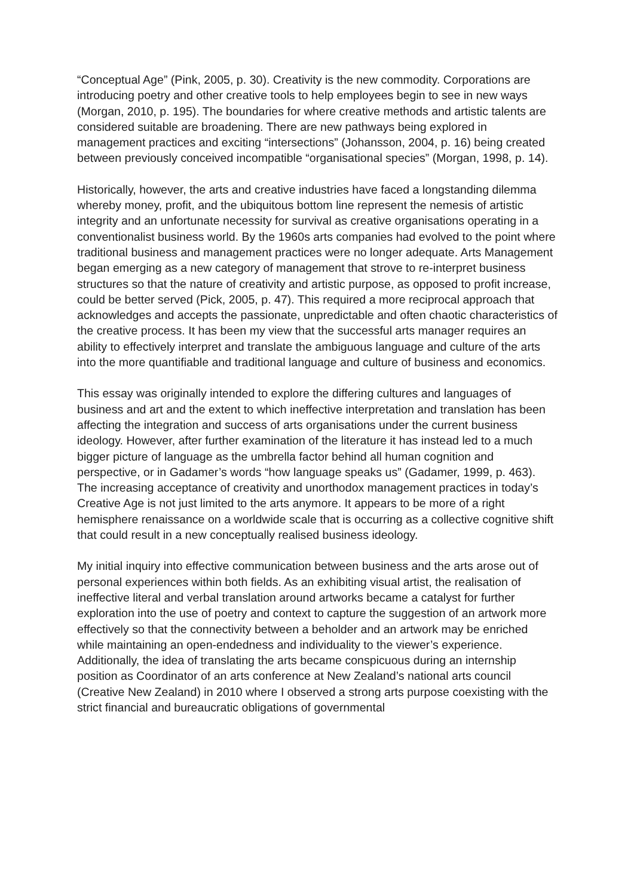“Conceptual Age” (Pink, 2005, p. 30). Creativity is the new commodity. Corporations are introducing poetry and other creative tools to help employees begin to see in new ways (Morgan, 2010, p. 195). The boundaries for where creative methods and artistic talents are considered suitable are broadening. There are new pathways being explored in management practices and exciting “intersections” (Johansson, 2004, p. 16) being created between previously conceived incompatible “organisational species” (Morgan, 1998, p. 14).
Historically, however, the arts and creative industries have faced a longstanding dilemma whereby money, profit, and the ubiquitous bottom line represent the nemesis of artistic integrity and an unfortunate necessity for survival as creative organisations operating in a conventionalist business world. By the 1960s arts companies had evolved to the point where traditional business and management practices were no longer adequate. Arts Management began emerging as a new category of management that strove to re-interpret business structures so that the nature of creativity and artistic purpose, as opposed to profit increase, could be better served (Pick, 2005, p. 47). This required a more reciprocal approach that acknowledges and accepts the passionate, unpredictable and often chaotic characteristics of the creative process. It has been my view that the successful arts manager requires an ability to effectively interpret and translate the ambiguous language and culture of the arts into the more quantifiable and traditional language and culture of business and economics.
This essay was originally intended to explore the differing cultures and languages of business and art and the extent to which ineffective interpretation and translation has been affecting the integration and success of arts organisations under the current business ideology. However, after further examination of the literature it has instead led to a much bigger picture of language as the umbrella factor behind all human cognition and perspective, or in Gadamer’s words “how language speaks us” (Gadamer, 1999, p. 463). The increasing acceptance of creativity and unorthodox management practices in today’s Creative Age is not just limited to the arts anymore. It appears to be more of a right hemisphere renaissance on a worldwide scale that is occurring as a collective cognitive shift that could result in a new conceptually realised business ideology.
My initial inquiry into effective communication between business and the arts arose out of personal experiences within both fields. As an exhibiting visual artist, the realisation of ineffective literal and verbal translation around artworks became a catalyst for further exploration into the use of poetry and context to capture the suggestion of an artwork more effectively so that the connectivity between a beholder and an artwork may be enriched while maintaining an open-endedness and individuality to the viewer’s experience. Additionally, the idea of translating the arts became conspicuous during an internship position as Coordinator of an arts conference at New Zealand’s national arts council (Creative New Zealand) in 2010 where I observed a strong arts purpose coexisting with the strict financial and bureaucratic obligations of governmental